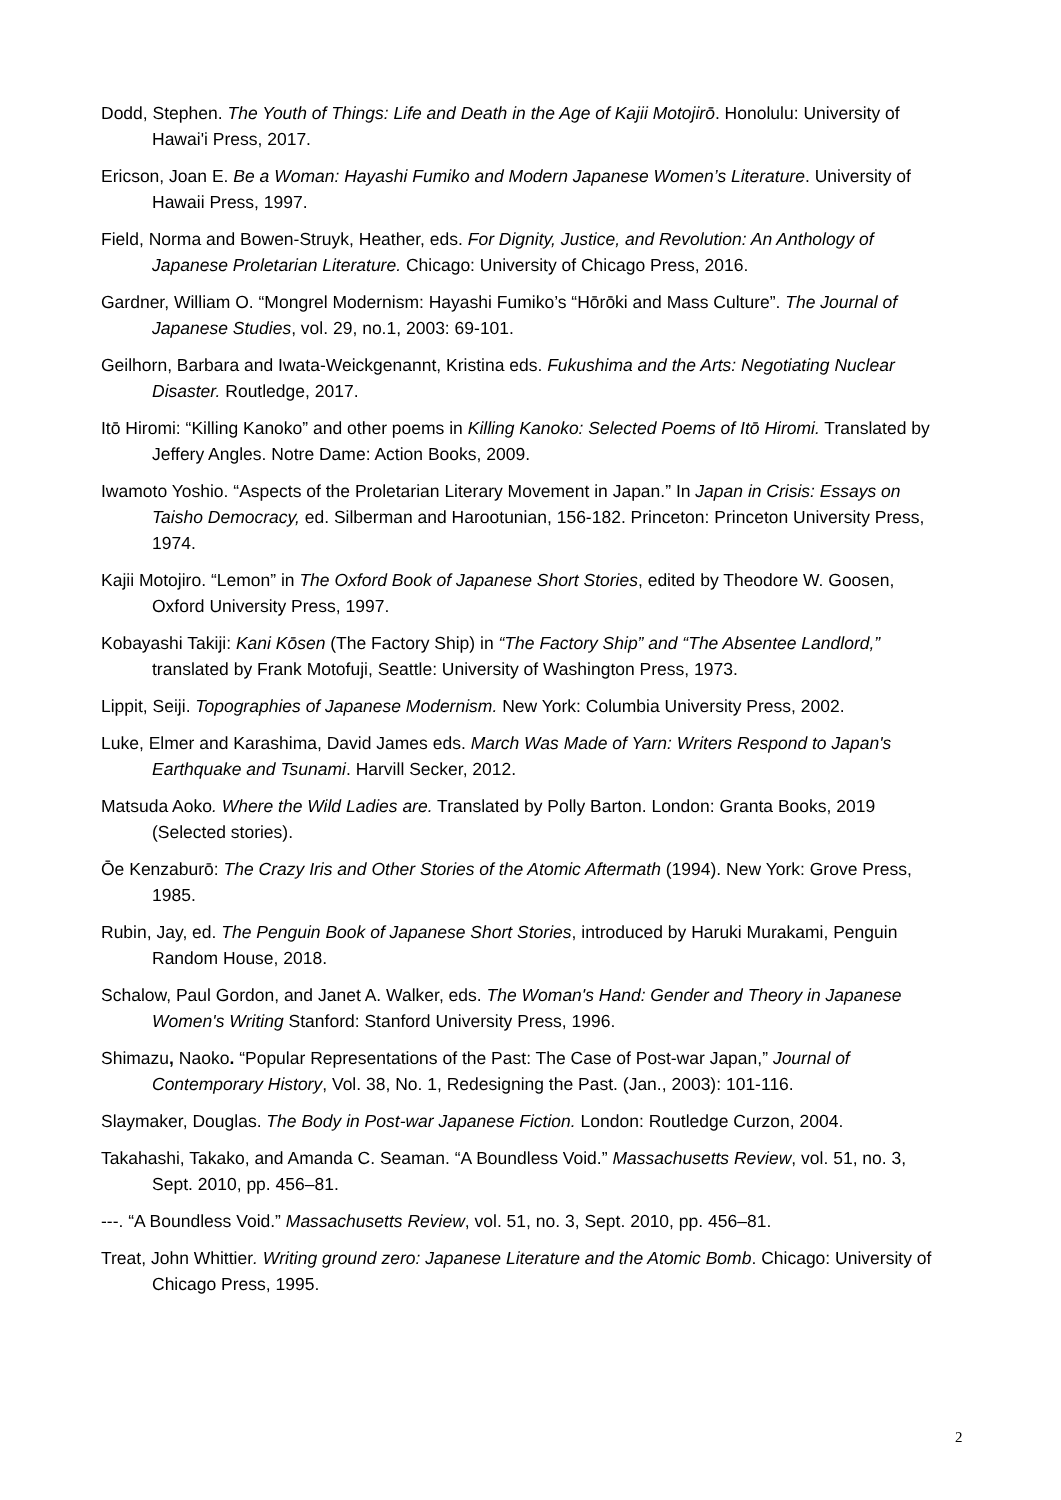Dodd, Stephen. The Youth of Things: Life and Death in the Age of Kajii Motojirō. Honolulu: University of Hawai'i Press, 2017.
Ericson, Joan E. Be a Woman: Hayashi Fumiko and Modern Japanese Women’s Literature. University of Hawaii Press, 1997.
Field, Norma and Bowen-Struyk, Heather, eds. For Dignity, Justice, and Revolution: An Anthology of Japanese Proletarian Literature. Chicago: University of Chicago Press, 2016.
Gardner, William O. “Mongrel Modernism: Hayashi Fumiko’s “Hōrōki and Mass Culture”. The Journal of Japanese Studies, vol. 29, no.1, 2003: 69-101.
Geilhorn, Barbara and Iwata-Weickgenannt, Kristina eds. Fukushima and the Arts: Negotiating Nuclear Disaster. Routledge, 2017.
Itō Hiromi: “Killing Kanoko” and other poems in Killing Kanoko: Selected Poems of Itō Hiromi. Translated by Jeffery Angles. Notre Dame: Action Books, 2009.
Iwamoto Yoshio. “Aspects of the Proletarian Literary Movement in Japan.” In Japan in Crisis: Essays on Taisho Democracy, ed. Silberman and Harootunian, 156-182. Princeton: Princeton University Press, 1974.
Kajii Motojiro. “Lemon” in The Oxford Book of Japanese Short Stories, edited by Theodore W. Goosen, Oxford University Press, 1997.
Kobayashi Takiji: Kani Kōsen (The Factory Ship) in “The Factory Ship” and “The Absentee Landlord,” translated by Frank Motofuji, Seattle: University of Washington Press, 1973.
Lippit, Seiji. Topographies of Japanese Modernism. New York: Columbia University Press, 2002.
Luke, Elmer and Karashima, David James eds. March Was Made of Yarn: Writers Respond to Japan's Earthquake and Tsunami. Harvill Secker, 2012.
Matsuda Aoko. Where the Wild Ladies are. Translated by Polly Barton. London: Granta Books, 2019 (Selected stories).
Ōe Kenzaburō: The Crazy Iris and Other Stories of the Atomic Aftermath (1994). New York: Grove Press, 1985.
Rubin, Jay, ed. The Penguin Book of Japanese Short Stories, introduced by Haruki Murakami, Penguin Random House, 2018.
Schalow, Paul Gordon, and Janet A. Walker, eds. The Woman's Hand: Gender and Theory in Japanese Women's Writing Stanford: Stanford University Press, 1996.
Shimazu, Naoko. “Popular Representations of the Past: The Case of Post-war Japan,” Journal of Contemporary History, Vol. 38, No. 1, Redesigning the Past. (Jan., 2003): 101-116.
Slaymaker, Douglas. The Body in Post-war Japanese Fiction. London: Routledge Curzon, 2004.
Takahashi, Takako, and Amanda C. Seaman. “A Boundless Void.” Massachusetts Review, vol. 51, no. 3, Sept. 2010, pp. 456–81.
---. “A Boundless Void.” Massachusetts Review, vol. 51, no. 3, Sept. 2010, pp. 456–81.
Treat, John Whittier. Writing ground zero: Japanese Literature and the Atomic Bomb. Chicago: University of Chicago Press, 1995.
2